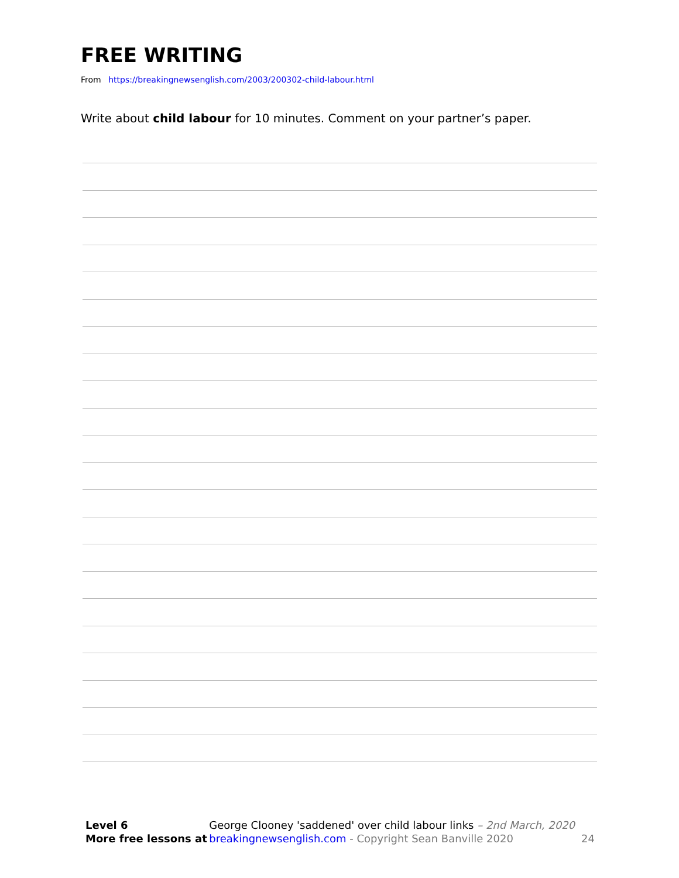FREE WRITING
From https://breakingnewsenglish.com/2003/200302-child-labour.html
Write about child labour for 10 minutes. Comment on your partner’s paper.
| Level 6 | George Clooney 'saddened' over child labour links – 2nd March, 2020 | |
| More free lessons at | breakingnewsenglish.com - Copyright Sean Banville 2020 | 24 |